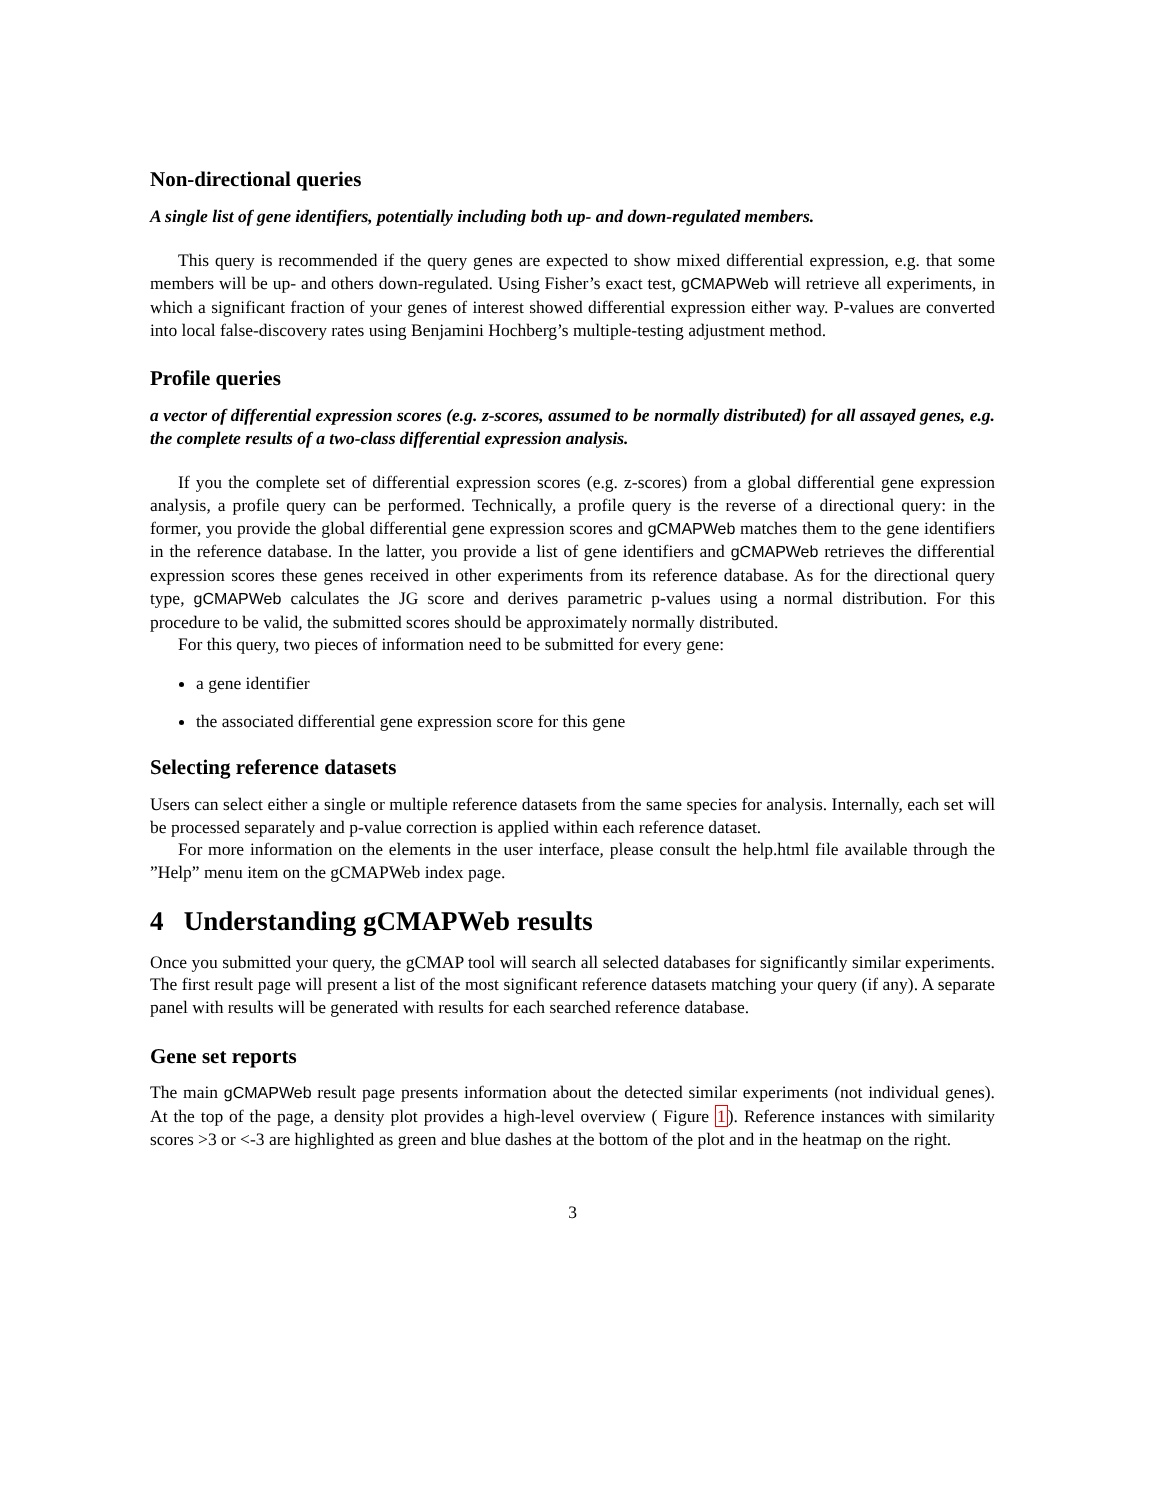Non-directional queries
A single list of gene identifiers, potentially including both up- and down-regulated members.
This query is recommended if the query genes are expected to show mixed differential expression, e.g. that some members will be up- and others down-regulated. Using Fisher’s exact test, gCMAPWeb will retrieve all experiments, in which a significant fraction of your genes of interest showed differential expression either way. P-values are converted into local false-discovery rates using Benjamini Hochberg’s multiple-testing adjustment method.
Profile queries
a vector of differential expression scores (e.g. z-scores, assumed to be normally distributed) for all assayed genes, e.g. the complete results of a two-class differential expression analysis.
If you the complete set of differential expression scores (e.g. z-scores) from a global differential gene expression analysis, a profile query can be performed. Technically, a profile query is the reverse of a directional query: in the former, you provide the global differential gene expression scores and gCMAPWeb matches them to the gene identifiers in the reference database. In the latter, you provide a list of gene identifiers and gCMAPWeb retrieves the differential expression scores these genes received in other experiments from its reference database. As for the directional query type, gCMAPWeb calculates the JG score and derives parametric p-values using a normal distribution. For this procedure to be valid, the submitted scores should be approximately normally distributed.
For this query, two pieces of information need to be submitted for every gene:
a gene identifier
the associated differential gene expression score for this gene
Selecting reference datasets
Users can select either a single or multiple reference datasets from the same species for analysis. Internally, each set will be processed separately and p-value correction is applied within each reference dataset.
For more information on the elements in the user interface, please consult the help.html file available through the ”Help” menu item on the gCMAPWeb index page.
4 Understanding gCMAPWeb results
Once you submitted your query, the gCMAP tool will search all selected databases for significantly similar experiments. The first result page will present a list of the most significant reference datasets matching your query (if any). A separate panel with results will be generated with results for each searched reference database.
Gene set reports
The main gCMAPWeb result page presents information about the detected similar experiments (not individual genes). At the top of the page, a density plot provides a high-level overview ( Figure 1). Reference instances with similarity scores >3 or <-3 are highlighted as green and blue dashes at the bottom of the plot and in the heatmap on the right.
3